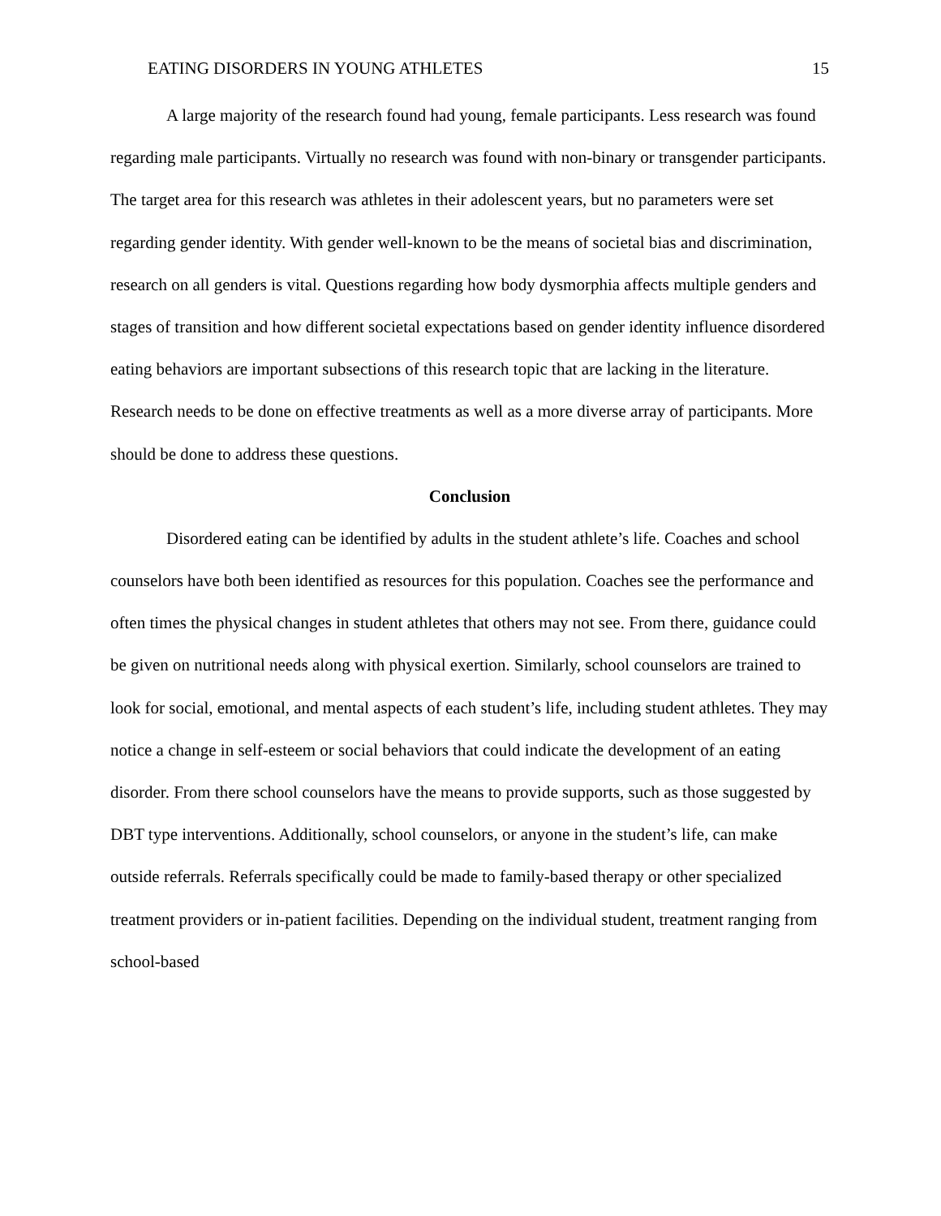EATING DISORDERS IN YOUNG ATHLETES 15
A large majority of the research found had young, female participants. Less research was found regarding male participants. Virtually no research was found with non-binary or transgender participants. The target area for this research was athletes in their adolescent years, but no parameters were set regarding gender identity. With gender well-known to be the means of societal bias and discrimination, research on all genders is vital. Questions regarding how body dysmorphia affects multiple genders and stages of transition and how different societal expectations based on gender identity influence disordered eating behaviors are important subsections of this research topic that are lacking in the literature. Research needs to be done on effective treatments as well as a more diverse array of participants. More should be done to address these questions.
Conclusion
Disordered eating can be identified by adults in the student athlete’s life. Coaches and school counselors have both been identified as resources for this population. Coaches see the performance and often times the physical changes in student athletes that others may not see. From there, guidance could be given on nutritional needs along with physical exertion. Similarly, school counselors are trained to look for social, emotional, and mental aspects of each student’s life, including student athletes. They may notice a change in self-esteem or social behaviors that could indicate the development of an eating disorder. From there school counselors have the means to provide supports, such as those suggested by DBT type interventions. Additionally, school counselors, or anyone in the student’s life, can make outside referrals. Referrals specifically could be made to family-based therapy or other specialized treatment providers or in-patient facilities. Depending on the individual student, treatment ranging from school-based